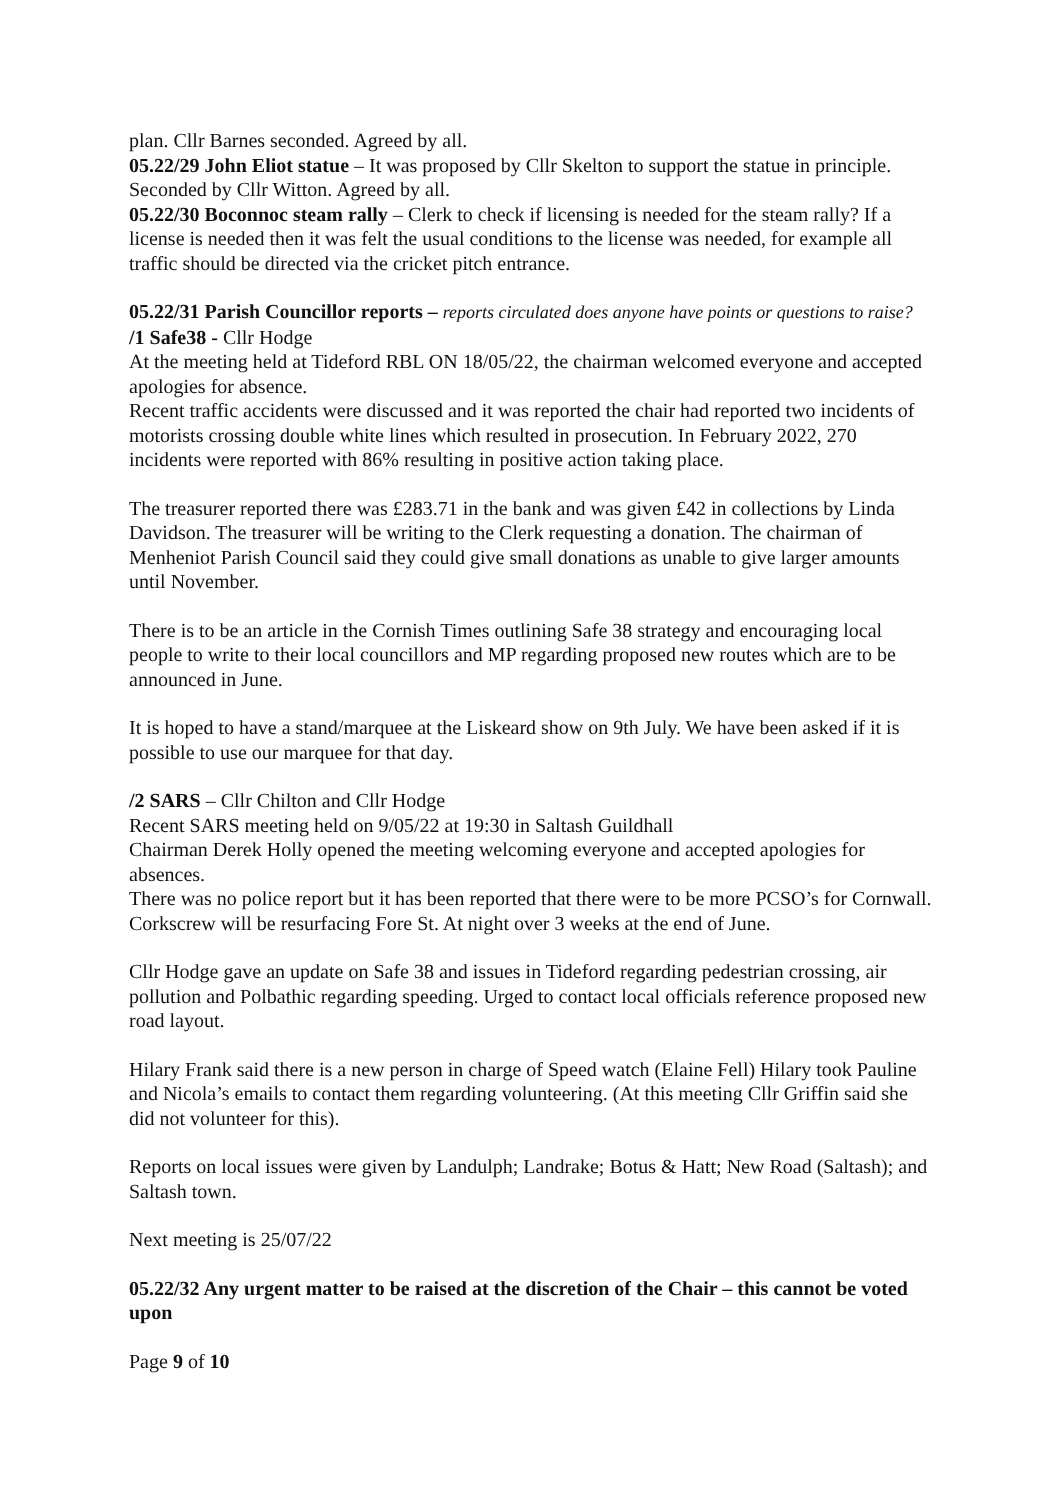plan. Cllr Barnes seconded. Agreed by all.
05.22/29 John Eliot statue – It was proposed by Cllr Skelton to support the statue in principle. Seconded by Cllr Witton. Agreed by all.
05.22/30 Boconnoc steam rally – Clerk to check if licensing is needed for the steam rally? If a license is needed then it was felt the usual conditions to the license was needed, for example all traffic should be directed via the cricket pitch entrance.
05.22/31 Parish Councillor reports – reports circulated does anyone have points or questions to raise?
/1 Safe38 - Cllr Hodge
At the meeting held at Tideford RBL ON 18/05/22, the chairman welcomed everyone and accepted apologies for absence.
Recent traffic accidents were discussed and it was reported the chair had reported two incidents of motorists crossing double white lines which resulted in prosecution. In February 2022, 270 incidents were reported with 86% resulting in positive action taking place.
The treasurer reported there was £283.71 in the bank and was given £42 in collections by Linda Davidson. The treasurer will be writing to the Clerk requesting a donation. The chairman of Menheniot Parish Council said they could give small donations as unable to give larger amounts until November.
There is to be an article in the Cornish Times outlining Safe 38 strategy and encouraging local people to write to their local councillors and MP regarding proposed new routes which are to be announced in June.
It is hoped to have a stand/marquee at the Liskeard show on 9th July. We have been asked if it is possible to use our marquee for that day.
/2 SARS – Cllr Chilton and Cllr Hodge
Recent SARS meeting held on 9/05/22 at 19:30 in Saltash Guildhall
Chairman Derek Holly opened the meeting welcoming everyone and accepted apologies for absences.
There was no police report but it has been reported that there were to be more PCSO’s for Cornwall. Corkscrew will be resurfacing Fore St. At night over 3 weeks at the end of June.
Cllr Hodge gave an update on Safe 38 and issues in Tideford regarding pedestrian crossing, air pollution and Polbathic regarding speeding. Urged to contact local officials reference proposed new road layout.
Hilary Frank said there is a new person in charge of Speed watch (Elaine Fell) Hilary took Pauline and Nicola’s emails to contact them regarding volunteering. (At this meeting Cllr Griffin said she did not volunteer for this).
Reports on local issues were given by Landulph; Landrake; Botus & Hatt; New Road (Saltash); and Saltash town.
Next meeting is 25/07/22
05.22/32 Any urgent matter to be raised at the discretion of the Chair – this cannot be voted upon
Page 9 of 10